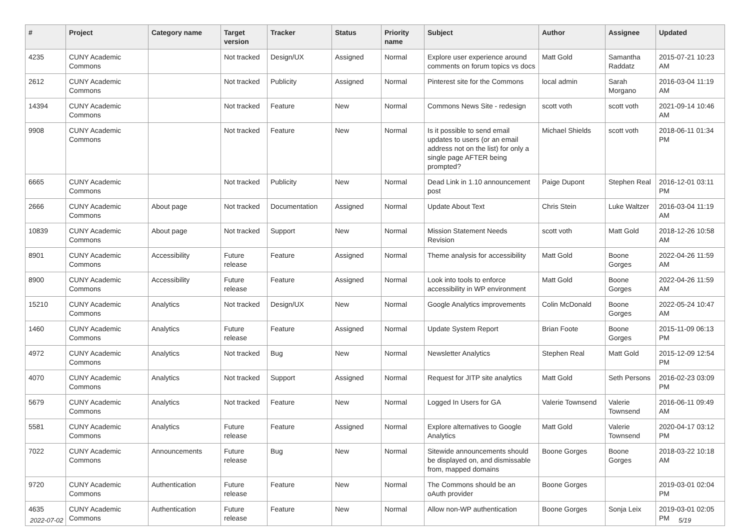| # | Project | Category name | Target version | Tracker | Status | Priority name | Subject | Author | Assignee | Updated |
| --- | --- | --- | --- | --- | --- | --- | --- | --- | --- | --- |
| 4235 | CUNY Academic Commons | | Not tracked | Design/UX | Assigned | Normal | Explore user experience around comments on forum topics vs docs | Matt Gold | Samantha Raddatz | 2015-07-21 10:23 AM |
| 2612 | CUNY Academic Commons | | Not tracked | Publicity | Assigned | Normal | Pinterest site for the Commons | local admin | Sarah Morgano | 2016-03-04 11:19 AM |
| 14394 | CUNY Academic Commons | | Not tracked | Feature | New | Normal | Commons News Site - redesign | scott voth | scott voth | 2021-09-14 10:46 AM |
| 9908 | CUNY Academic Commons | | Not tracked | Feature | New | Normal | Is it possible to send email updates to users (or an email address not on the list) for only a single page AFTER being prompted? | Michael Shields | scott voth | 2018-06-11 01:34 PM |
| 6665 | CUNY Academic Commons | | Not tracked | Publicity | New | Normal | Dead Link in 1.10 announcement post | Paige Dupont | Stephen Real | 2016-12-01 03:11 PM |
| 2666 | CUNY Academic Commons | About page | Not tracked | Documentation | Assigned | Normal | Update About Text | Chris Stein | Luke Waltzer | 2016-03-04 11:19 AM |
| 10839 | CUNY Academic Commons | About page | Not tracked | Support | New | Normal | Mission Statement Needs Revision | scott voth | Matt Gold | 2018-12-26 10:58 AM |
| 8901 | CUNY Academic Commons | Accessibility | Future release | Feature | Assigned | Normal | Theme analysis for accessibility | Matt Gold | Boone Gorges | 2022-04-26 11:59 AM |
| 8900 | CUNY Academic Commons | Accessibility | Future release | Feature | Assigned | Normal | Look into tools to enforce accessibility in WP environment | Matt Gold | Boone Gorges | 2022-04-26 11:59 AM |
| 15210 | CUNY Academic Commons | Analytics | Not tracked | Design/UX | New | Normal | Google Analytics improvements | Colin McDonald | Boone Gorges | 2022-05-24 10:47 AM |
| 1460 | CUNY Academic Commons | Analytics | Future release | Feature | Assigned | Normal | Update System Report | Brian Foote | Boone Gorges | 2015-11-09 06:13 PM |
| 4972 | CUNY Academic Commons | Analytics | Not tracked | Bug | New | Normal | Newsletter Analytics | Stephen Real | Matt Gold | 2015-12-09 12:54 PM |
| 4070 | CUNY Academic Commons | Analytics | Not tracked | Support | Assigned | Normal | Request for JITP site analytics | Matt Gold | Seth Persons | 2016-02-23 03:09 PM |
| 5679 | CUNY Academic Commons | Analytics | Not tracked | Feature | New | Normal | Logged In Users for GA | Valerie Townsend | Valerie Townsend | 2016-06-11 09:49 AM |
| 5581 | CUNY Academic Commons | Analytics | Future release | Feature | Assigned | Normal | Explore alternatives to Google Analytics | Matt Gold | Valerie Townsend | 2020-04-17 03:12 PM |
| 7022 | CUNY Academic Commons | Announcements | Future release | Bug | New | Normal | Sitewide announcements should be displayed on, and dismissable from, mapped domains | Boone Gorges | Boone Gorges | 2018-03-22 10:18 AM |
| 9720 | CUNY Academic Commons | Authentication | Future release | Feature | New | Normal | The Commons should be an oAuth provider | Boone Gorges | | 2019-03-01 02:04 PM |
| 4635 | CUNY Academic Commons | Authentication | Future release | Feature | New | Normal | Allow non-WP authentication | Boone Gorges | Sonja Leix | 2019-03-01 02:05 PM |
2022-07-02 5/19